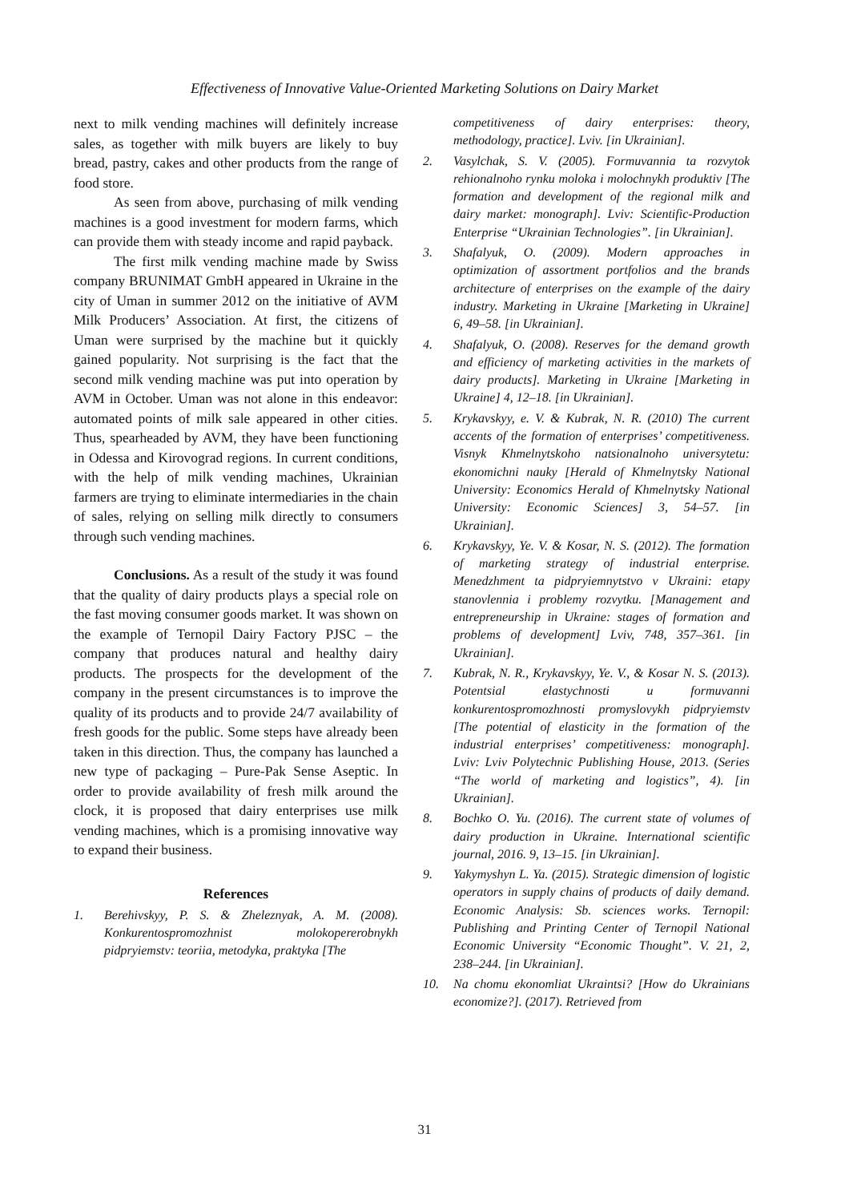Effectiveness of Innovative Value-Oriented Marketing Solutions on Dairy Market
next to milk vending machines will definitely increase sales, as together with milk buyers are likely to buy bread, pastry, cakes and other products from the range of food store.
As seen from above, purchasing of milk vending machines is a good investment for modern farms, which can provide them with steady income and rapid payback.
The first milk vending machine made by Swiss company BRUNIMAT GmbH appeared in Ukraine in the city of Uman in summer 2012 on the initiative of AVM Milk Producers’ Association. At first, the citizens of Uman were surprised by the machine but it quickly gained popularity. Not surprising is the fact that the second milk vending machine was put into operation by AVM in October. Uman was not alone in this endeavor: automated points of milk sale appeared in other cities. Thus, spearheaded by AVM, they have been functioning in Odessa and Kirovograd regions. In current conditions, with the help of milk vending machines, Ukrainian farmers are trying to eliminate intermediaries in the chain of sales, relying on selling milk directly to consumers through such vending machines.
Conclusions. As a result of the study it was found that the quality of dairy products plays a special role on the fast moving consumer goods market. It was shown on the example of Ternopil Dairy Factory PJSC – the company that produces natural and healthy dairy products. The prospects for the development of the company in the present circumstances is to improve the quality of its products and to provide 24/7 availability of fresh goods for the public. Some steps have already been taken in this direction. Thus, the company has launched a new type of packaging – Pure-Pak Sense Aseptic. In order to provide availability of fresh milk around the clock, it is proposed that dairy enterprises use milk vending machines, which is a promising innovative way to expand their business.
References
1. Berehivskyy, P. S. & Zheleznyak, A. M. (2008). Konkurentospromozhnist molokopererobnykh pidpryiemstv: teoriia, metodyka, praktyka [The
competitiveness of dairy enterprises: theory, methodology, practice]. Lviv. [in Ukrainian].
2. Vasylchak, S. V. (2005). Formuvannia ta rozvytok rehionalnoho rynku moloka i molochnykh produktiv [The formation and development of the regional milk and dairy market: monograph]. Lviv: Scientific-Production Enterprise “Ukrainian Technologies”. [in Ukrainian].
3. Shafalyuk, O. (2009). Modern approaches in optimization of assortment portfolios and the brands architecture of enterprises on the example of the dairy industry. Marketing in Ukraine [Marketing in Ukraine] 6, 49–58. [in Ukrainian].
4. Shafalyuk, O. (2008). Reserves for the demand growth and efficiency of marketing activities in the markets of dairy products]. Marketing in Ukraine [Marketing in Ukraine] 4, 12–18. [in Ukrainian].
5. Krykavskyy, e. V. & Kubrak, N. R. (2010) The current accents of the formation of enterprises’ competitiveness. Visnyk Khmelnytskoho natsionalnoho universytetu: ekonomichni nauky [Herald of Khmelnytsky National University: Economics Herald of Khmelnytsky National University: Economic Sciences] 3, 54–57. [in Ukrainian].
6. Krykavskyy, Ye. V. & Kosar, N. S. (2012). The formation of marketing strategy of industrial enterprise. Menedzhment ta pidpryiemnytstvo v Ukraini: etapy stanovlennia i problemy rozvytku. [Management and entrepreneurship in Ukraine: stages of formation and problems of development] Lviv, 748, 357–361. [in Ukrainian].
7. Kubrak, N. R., Krykavskyy, Ye. V., & Kosar N. S. (2013). Potentsial elastychnosti u formuvanni konkurentospromozhnosti promyslovykh pidpryiemstv [The potential of elasticity in the formation of the industrial enterprises’ competitiveness: monograph]. Lviv: Lviv Polytechnic Publishing House, 2013. (Series “The world of marketing and logistics”, 4). [in Ukrainian].
8. Bochko O. Yu. (2016). The current state of volumes of dairy production in Ukraine. International scientific journal, 2016. 9, 13–15. [in Ukrainian].
9. Yakymyshyn L. Ya. (2015). Strategic dimension of logistic operators in supply chains of products of daily demand. Economic Analysis: Sb. sciences works. Ternopil: Publishing and Printing Center of Ternopil National Economic University “Economic Thought”. V. 21, 2, 238–244. [in Ukrainian].
10. Na chomu ekonomliat Ukraintsi? [How do Ukrainians economize?]. (2017). Retrieved from
31